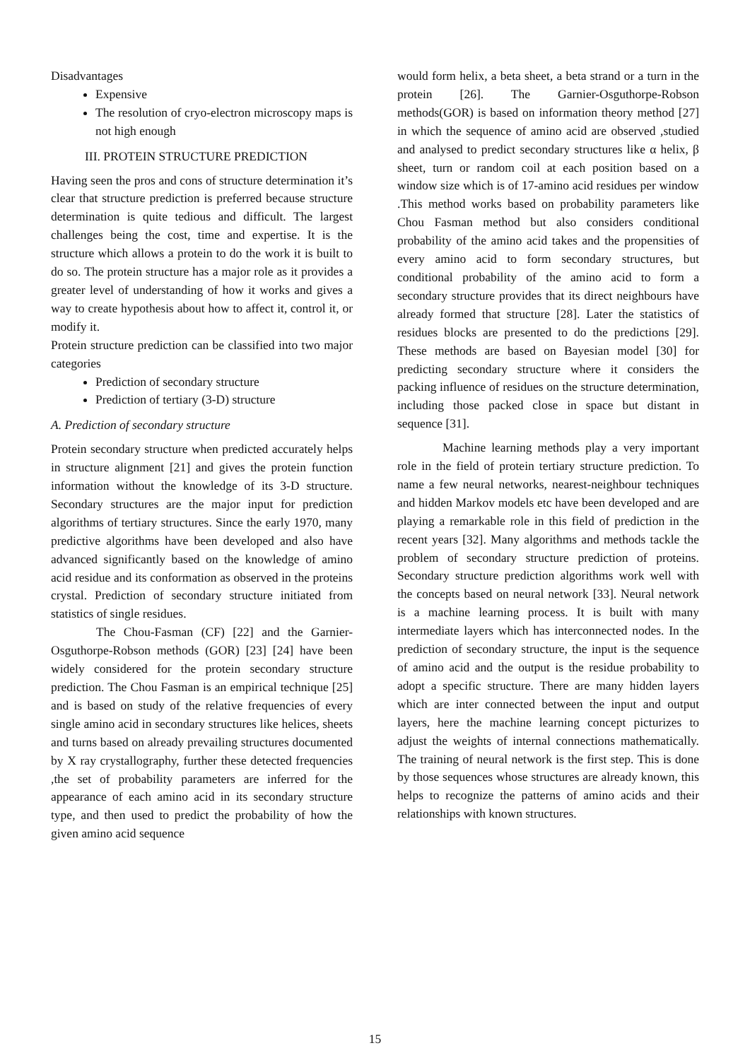Disadvantages
Expensive
The resolution of cryo-electron microscopy maps is not high enough
III. PROTEIN STRUCTURE PREDICTION
Having seen the pros and cons of structure determination it’s clear that structure prediction is preferred because structure determination is quite tedious and difficult. The largest challenges being the cost, time and expertise. It is the structure which allows a protein to do the work it is built to do so. The protein structure has a major role as it provides a greater level of understanding of how it works and gives a way to create hypothesis about how to affect it, control it, or modify it.
Protein structure prediction can be classified into two major categories
Prediction of secondary structure
Prediction of tertiary (3-D) structure
A. Prediction of secondary structure
Protein secondary structure when predicted accurately helps in structure alignment [21] and gives the protein function information without the knowledge of its 3-D structure. Secondary structures are the major input for prediction algorithms of tertiary structures. Since the early 1970, many predictive algorithms have been developed and also have advanced significantly based on the knowledge of amino acid residue and its conformation as observed in the proteins crystal. Prediction of secondary structure initiated from statistics of single residues.
The Chou-Fasman (CF) [22] and the Garnier-Osguthorpe-Robson methods (GOR) [23] [24] have been widely considered for the protein secondary structure prediction. The Chou Fasman is an empirical technique [25] and is based on study of the relative frequencies of every single amino acid in secondary structures like helices, sheets and turns based on already prevailing structures documented by X ray crystallography, further these detected frequencies ,the set of probability parameters are inferred for the appearance of each amino acid in its secondary structure type, and then used to predict the probability of how the given amino acid sequence
would form helix, a beta sheet, a beta strand or a turn in the protein [26]. The Garnier-Osguthorpe-Robson methods(GOR) is based on information theory method [27] in which the sequence of amino acid are observed ,studied and analysed to predict secondary structures like α helix, β sheet, turn or random coil at each position based on a window size which is of 17-amino acid residues per window .This method works based on probability parameters like Chou Fasman method but also considers conditional probability of the amino acid takes and the propensities of every amino acid to form secondary structures, but conditional probability of the amino acid to form a secondary structure provides that its direct neighbours have already formed that structure [28]. Later the statistics of residues blocks are presented to do the predictions [29]. These methods are based on Bayesian model [30] for predicting secondary structure where it considers the packing influence of residues on the structure determination, including those packed close in space but distant in sequence [31].
Machine learning methods play a very important role in the field of protein tertiary structure prediction. To name a few neural networks, nearest-neighbour techniques and hidden Markov models etc have been developed and are playing a remarkable role in this field of prediction in the recent years [32]. Many algorithms and methods tackle the problem of secondary structure prediction of proteins. Secondary structure prediction algorithms work well with the concepts based on neural network [33]. Neural network is a machine learning process. It is built with many intermediate layers which has interconnected nodes. In the prediction of secondary structure, the input is the sequence of amino acid and the output is the residue probability to adopt a specific structure. There are many hidden layers which are inter connected between the input and output layers, here the machine learning concept picturizes to adjust the weights of internal connections mathematically. The training of neural network is the first step. This is done by those sequences whose structures are already known, this helps to recognize the patterns of amino acids and their relationships with known structures.
15